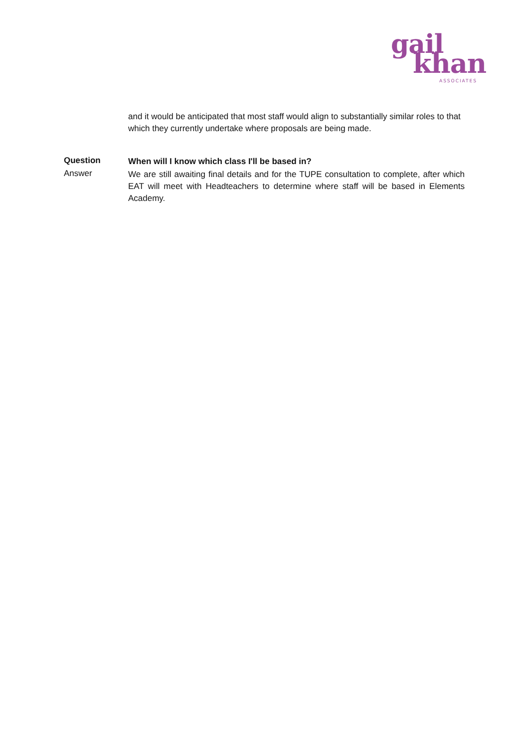gail
khan
ASSOCIATES
and it would be anticipated that most staff would align to substantially similar roles to that which they currently undertake where proposals are being made.
Question
When will I know which class I'll be based in?
Answer
We are still awaiting final details and for the TUPE consultation to complete, after which EAT will meet with Headteachers to determine where staff will be based in Elements Academy.